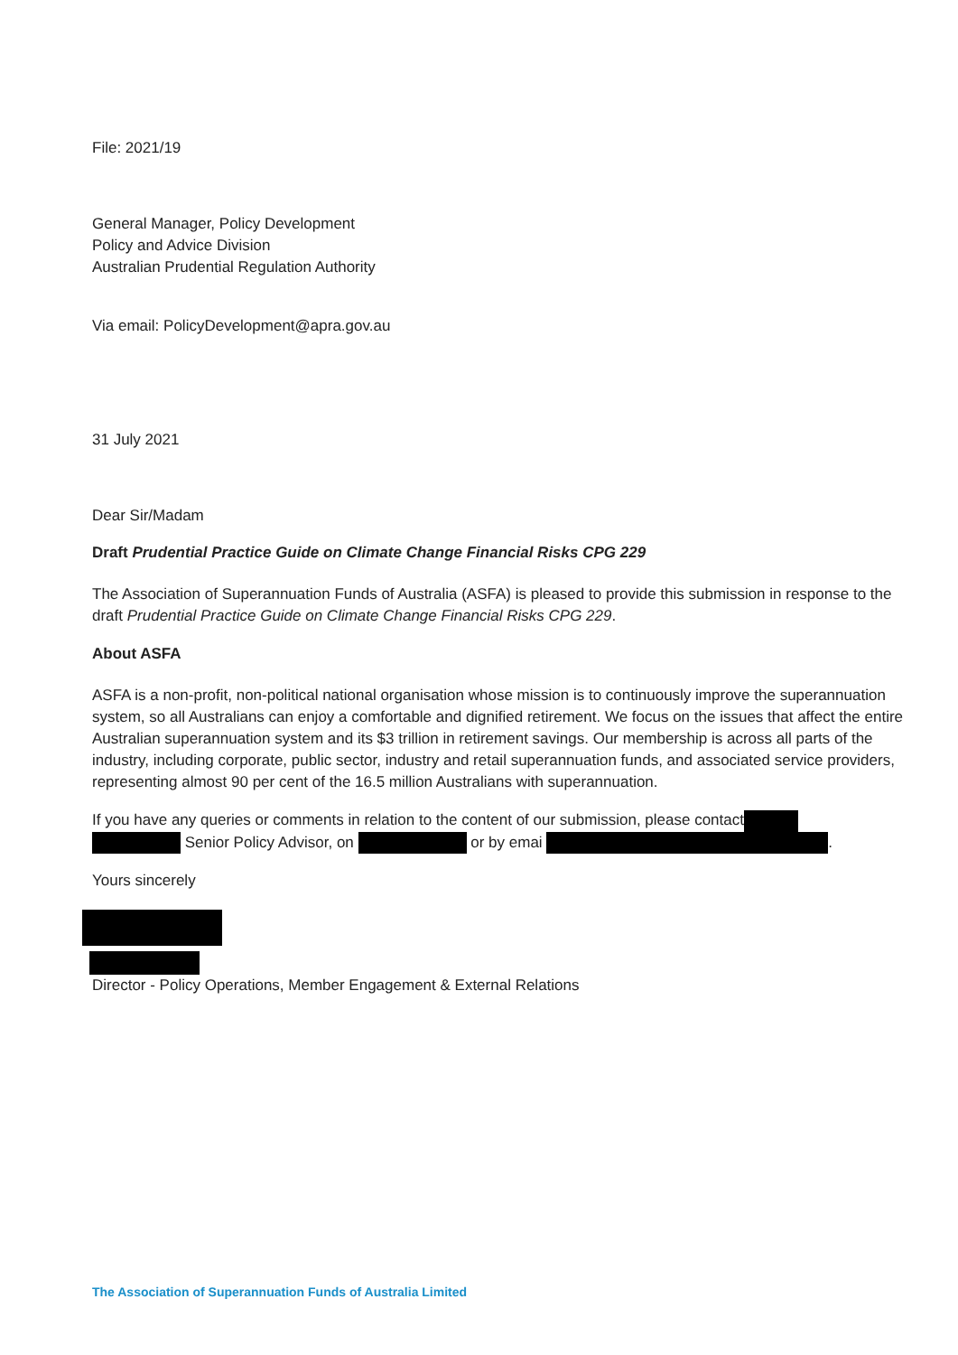File: 2021/19
General Manager, Policy Development
Policy and Advice Division
Australian Prudential Regulation Authority
Via email: PolicyDevelopment@apra.gov.au
31 July 2021
Dear Sir/Madam
Draft Prudential Practice Guide on Climate Change Financial Risks CPG 229
The Association of Superannuation Funds of Australia (ASFA) is pleased to provide this submission in response to the draft Prudential Practice Guide on Climate Change Financial Risks CPG 229.
About ASFA
ASFA is a non-profit, non-political national organisation whose mission is to continuously improve the superannuation system, so all Australians can enjoy a comfortable and dignified retirement. We focus on the issues that affect the entire Australian superannuation system and its $3 trillion in retirement savings. Our membership is across all parts of the industry, including corporate, public sector, industry and retail superannuation funds, and associated service providers, representing almost 90 per cent of the 16.5 million Australians with superannuation.
If you have any queries or comments in relation to the content of our submission, please contact
Senior Policy Advisor, on or by emai .
Yours sincerely
Director - Policy Operations, Member Engagement & External Relations
The Association of Superannuation Funds of Australia Limited